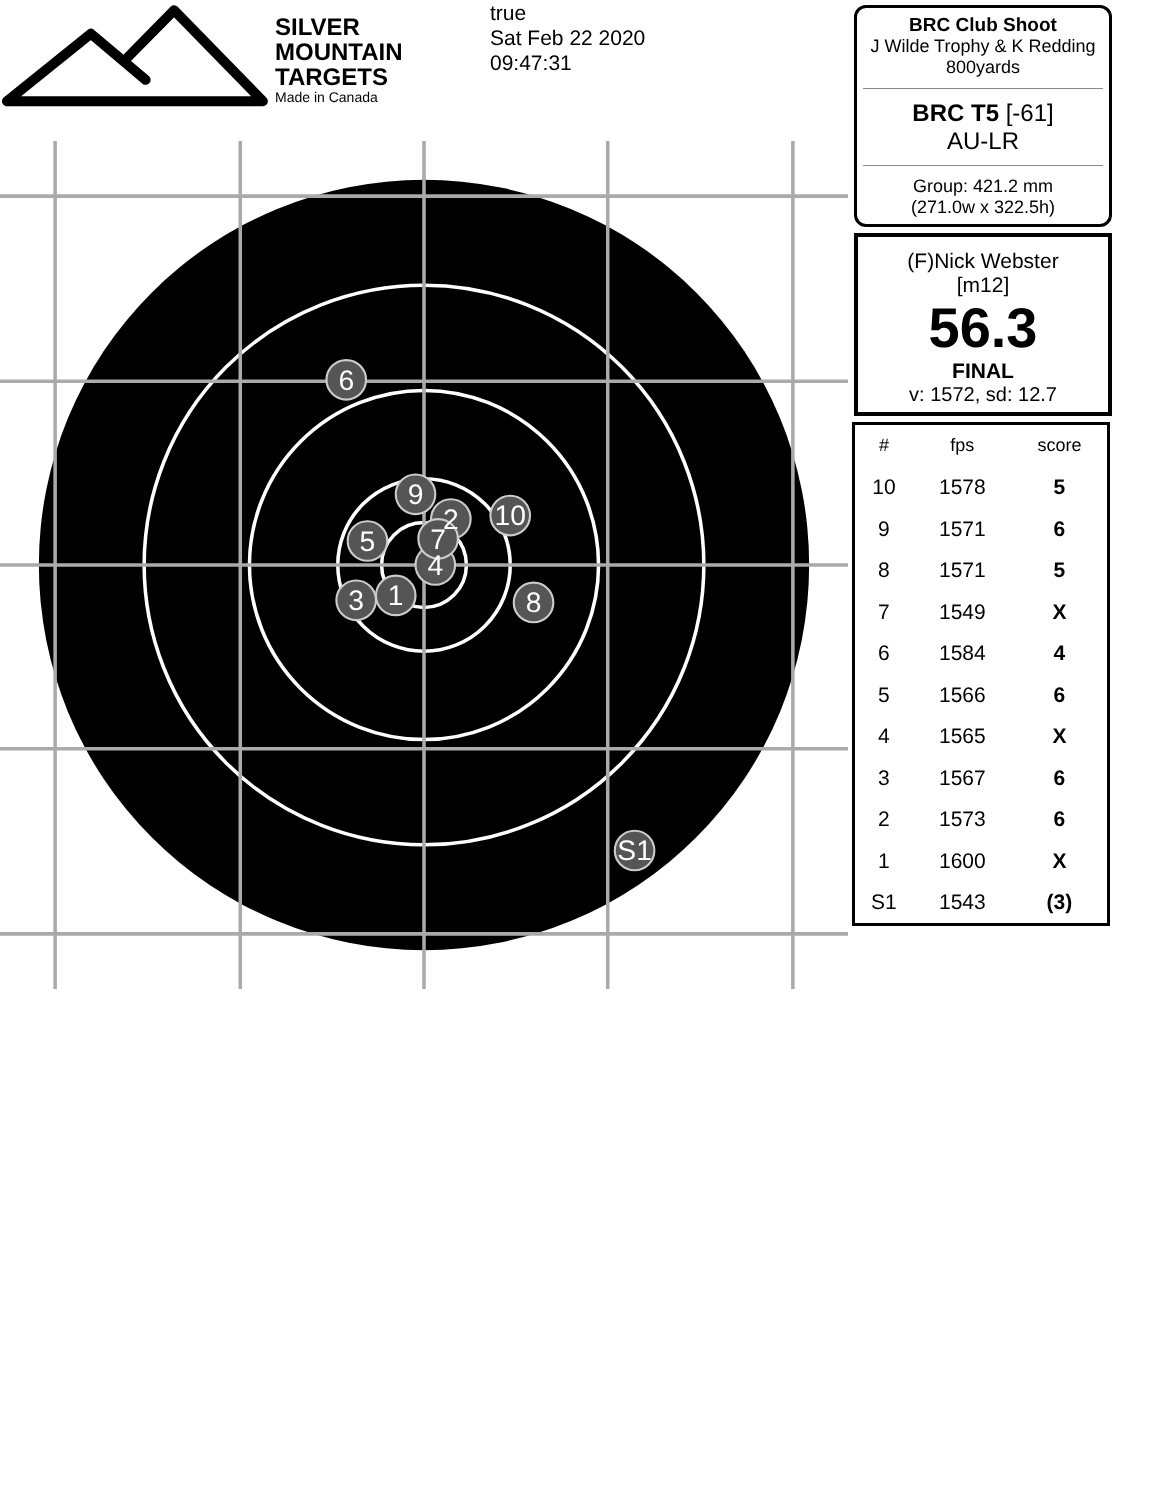SILVER
MOUNTAIN
TARGETS
Made in Canada
true
Sat Feb 22 2020
09:47:31
6
2
9
10
4
5
7
3
1
8
S1
BRC Club Shoot
J Wilde Trophy & K Redding
800yards
BRC T5 [-61]
AU-LR
Group: 421.2 mm
(271.0w x 322.5h)
(F)Nick Webster
[m12]
56.3
FINAL
v: 1572, sd: 12.7
| # | fps | score |
| --- | --- | --- |
| 10 | 1578 | 5 |
| 9 | 1571 | 6 |
| 8 | 1571 | 5 |
| 7 | 1549 | X |
| 6 | 1584 | 4 |
| 5 | 1566 | 6 |
| 4 | 1565 | X |
| 3 | 1567 | 6 |
| 2 | 1573 | 6 |
| 1 | 1600 | X |
| S1 | 1543 | (3) |